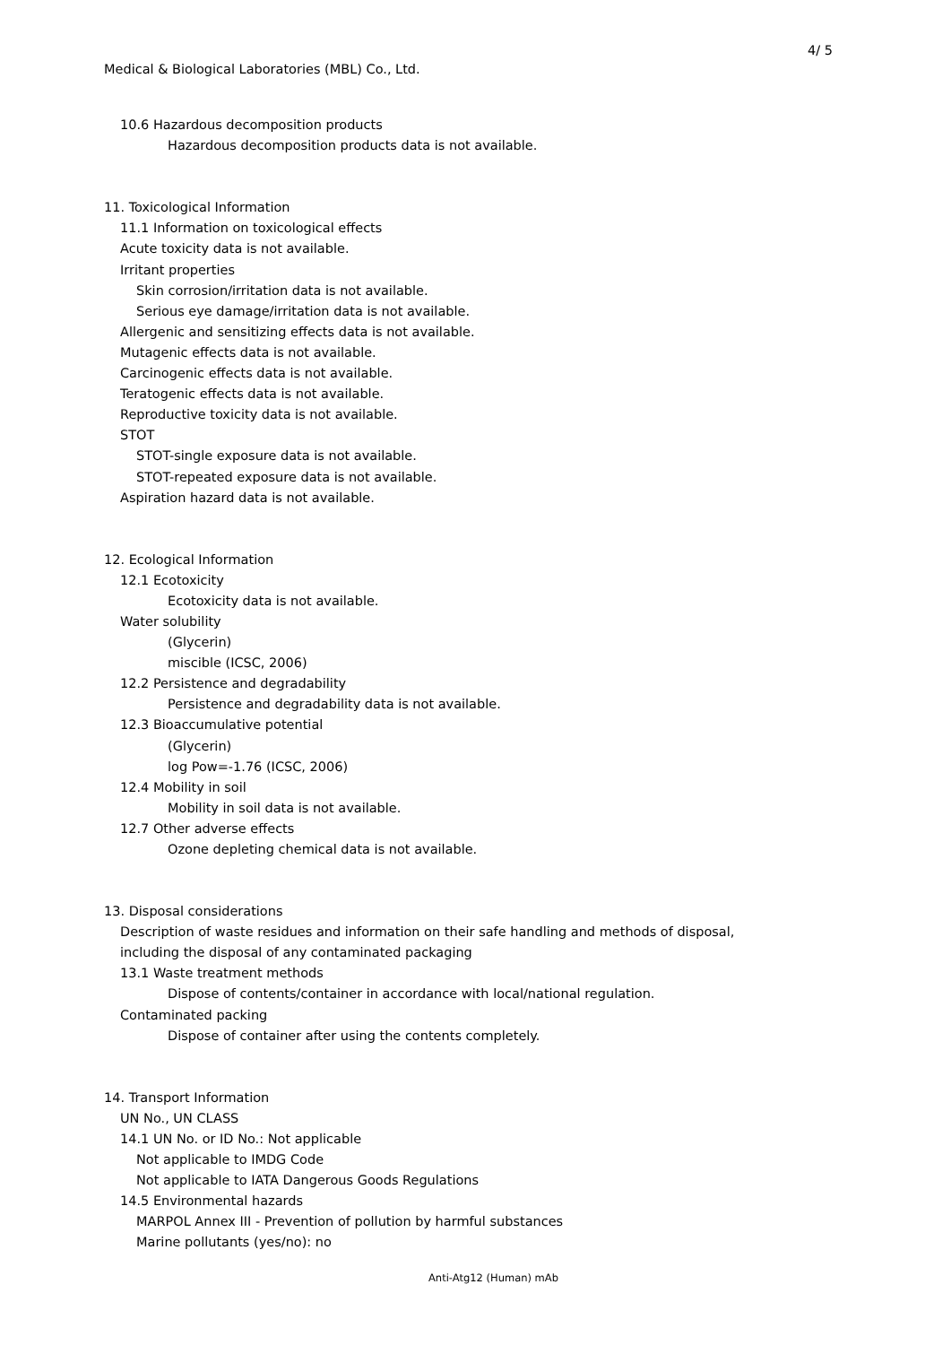4/ 5
Medical & Biological Laboratories (MBL) Co., Ltd.
10.6 Hazardous decomposition products
Hazardous decomposition products data is not available.
11. Toxicological Information
11.1 Information on toxicological effects
Acute toxicity data is not available.
Irritant properties
Skin corrosion/irritation data is not available.
Serious eye damage/irritation data is not available.
Allergenic and sensitizing effects data is not available.
Mutagenic effects data is not available.
Carcinogenic effects data is not available.
Teratogenic effects data is not available.
Reproductive toxicity data is not available.
STOT
STOT-single exposure data is not available.
STOT-repeated exposure data is not available.
Aspiration hazard data is not available.
12. Ecological Information
12.1 Ecotoxicity
Ecotoxicity data is not available.
Water solubility
(Glycerin)
miscible (ICSC, 2006)
12.2 Persistence and degradability
Persistence and degradability data is not available.
12.3 Bioaccumulative potential
(Glycerin)
log Pow=-1.76 (ICSC, 2006)
12.4 Mobility in soil
Mobility in soil data is not available.
12.7 Other adverse effects
Ozone depleting chemical data is not available.
13. Disposal considerations
Description of waste residues and information on their safe handling and methods of disposal,
including the disposal of any contaminated packaging
13.1 Waste treatment methods
Dispose of contents/container in accordance with local/national regulation.
Contaminated packing
Dispose of container after using the contents completely.
14. Transport Information
UN No., UN CLASS
14.1 UN No. or ID No.: Not applicable
Not applicable to IMDG Code
Not applicable to IATA Dangerous Goods Regulations
14.5 Environmental hazards
MARPOL Annex III - Prevention of pollution by harmful substances
Marine pollutants (yes/no): no
Anti-Atg12 (Human) mAb